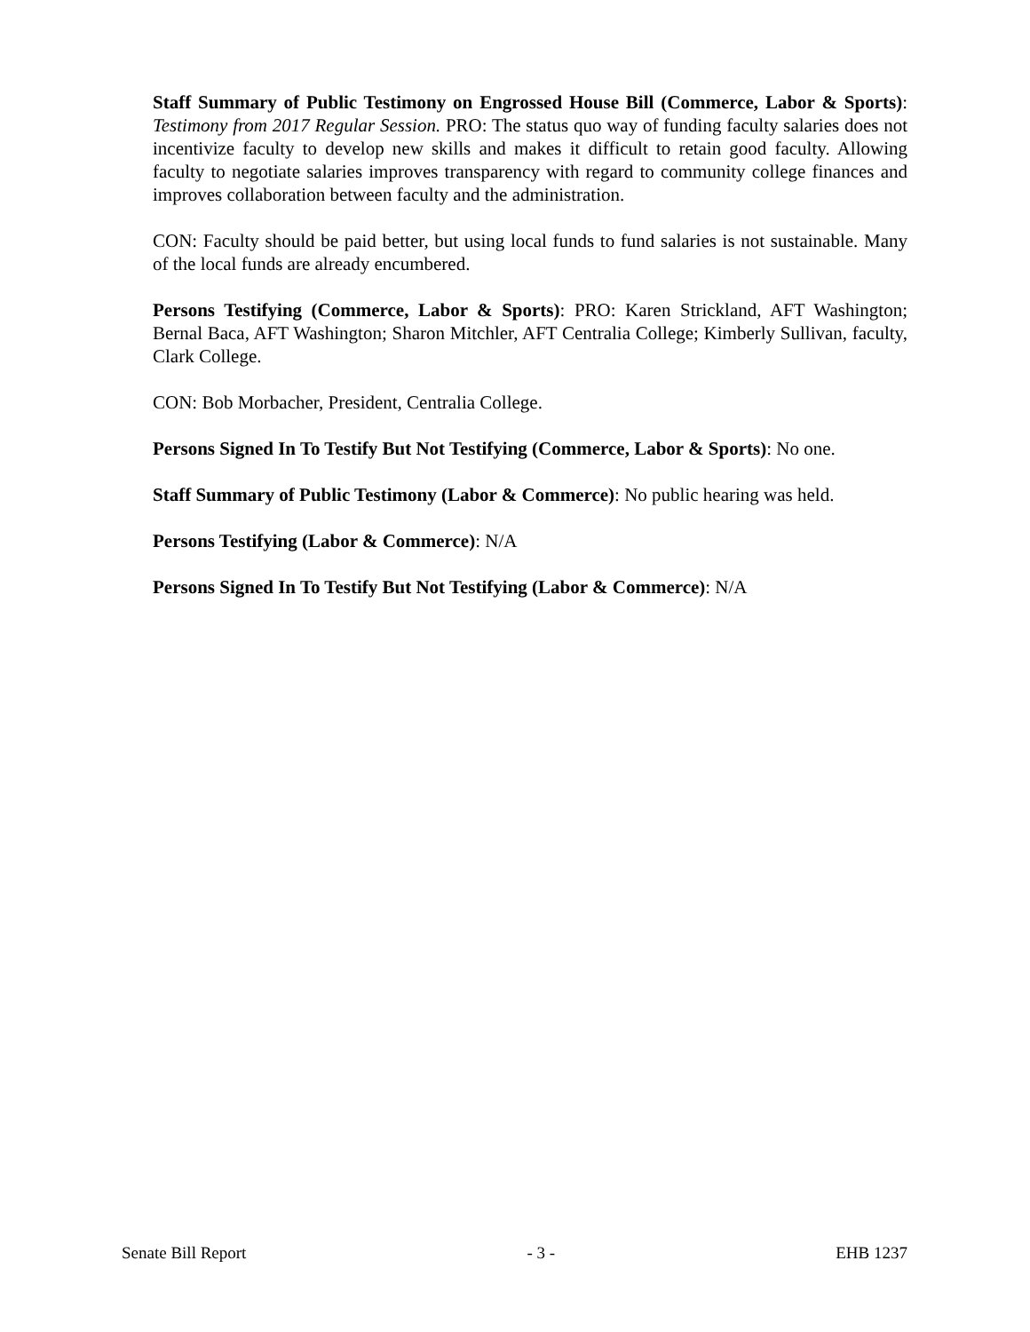Staff Summary of Public Testimony on Engrossed House Bill (Commerce, Labor & Sports): Testimony from 2017 Regular Session. PRO: The status quo way of funding faculty salaries does not incentivize faculty to develop new skills and makes it difficult to retain good faculty. Allowing faculty to negotiate salaries improves transparency with regard to community college finances and improves collaboration between faculty and the administration.
CON: Faculty should be paid better, but using local funds to fund salaries is not sustainable. Many of the local funds are already encumbered.
Persons Testifying (Commerce, Labor & Sports): PRO: Karen Strickland, AFT Washington; Bernal Baca, AFT Washington; Sharon Mitchler, AFT Centralia College; Kimberly Sullivan, faculty, Clark College.
CON: Bob Morbacher, President, Centralia College.
Persons Signed In To Testify But Not Testifying (Commerce, Labor & Sports): No one.
Staff Summary of Public Testimony (Labor & Commerce): No public hearing was held.
Persons Testifying (Labor & Commerce): N/A
Persons Signed In To Testify But Not Testifying (Labor & Commerce): N/A
Senate Bill Report - 3 - EHB 1237